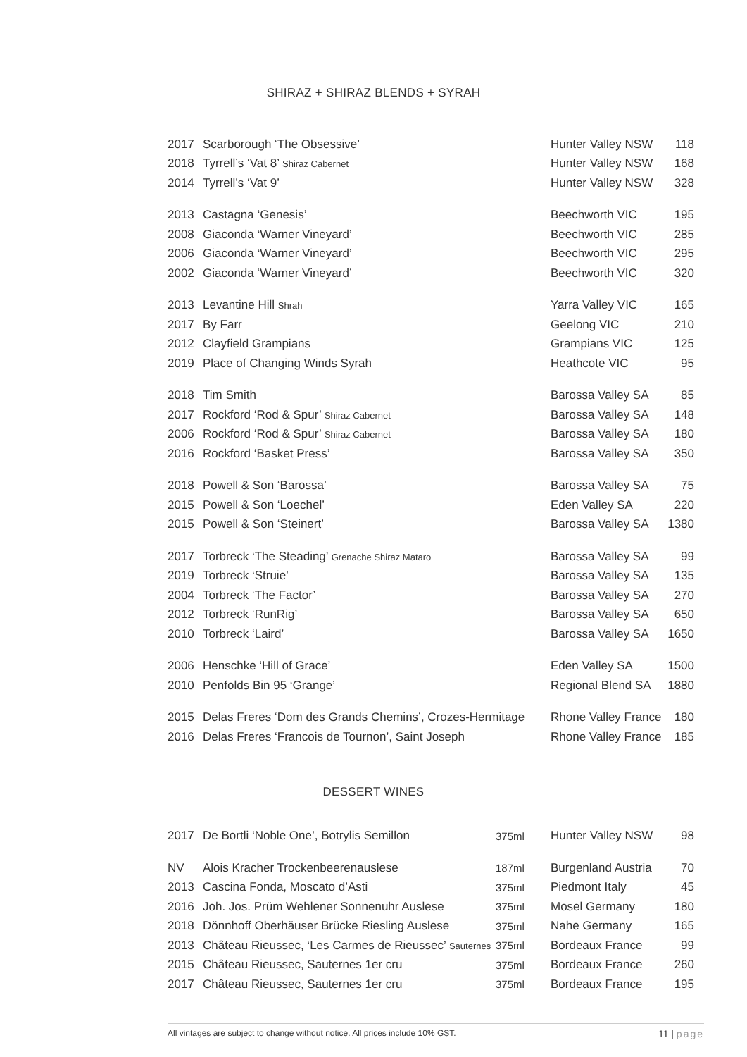SHIRAZ + SHIRAZ BLENDS + SYRAH
| 2017 | Scarborough ‘The Obsessive’ | Hunter Valley NSW | 118 |
| 2018 | Tyrrell’s ‘Vat 8’ Shiraz Cabernet | Hunter Valley NSW | 168 |
| 2014 | Tyrrell’s ‘Vat 9’ | Hunter Valley NSW | 328 |
| 2013 | Castagna ‘Genesis’ | Beechworth VIC | 195 |
| 2008 | Giaconda ‘Warner Vineyard’ | Beechworth VIC | 285 |
| 2006 | Giaconda ‘Warner Vineyard’ | Beechworth VIC | 295 |
| 2002 | Giaconda ‘Warner Vineyard’ | Beechworth VIC | 320 |
| 2013 | Levantine Hill Shrah | Yarra Valley VIC | 165 |
| 2017 | By Farr | Geelong VIC | 210 |
| 2012 | Clayfield Grampians | Grampians VIC | 125 |
| 2019 | Place of Changing Winds Syrah | Heathcote VIC | 95 |
| 2018 | Tim Smith | Barossa Valley SA | 85 |
| 2017 | Rockford ‘Rod & Spur’ Shiraz Cabernet | Barossa Valley SA | 148 |
| 2006 | Rockford ‘Rod & Spur’ Shiraz Cabernet | Barossa Valley SA | 180 |
| 2016 | Rockford ‘Basket Press’ | Barossa Valley SA | 350 |
| 2018 | Powell & Son ‘Barossa’ | Barossa Valley SA | 75 |
| 2015 | Powell & Son ‘Loechel’ | Eden Valley SA | 220 |
| 2015 | Powell & Son ‘Steinert’ | Barossa Valley SA | 1380 |
| 2017 | Torbreck ‘The Steading’ Grenache Shiraz Mataro | Barossa Valley SA | 99 |
| 2019 | Torbreck ‘Struie’ | Barossa Valley SA | 135 |
| 2004 | Torbreck ‘The Factor’ | Barossa Valley SA | 270 |
| 2012 | Torbreck ‘RunRig’ | Barossa Valley SA | 650 |
| 2010 | Torbreck ‘Laird’ | Barossa Valley SA | 1650 |
| 2006 | Henschke ‘Hill of Grace’ | Eden Valley SA | 1500 |
| 2010 | Penfolds Bin 95 ‘Grange’ | Regional Blend SA | 1880 |
| 2015 | Delas Freres ‘Dom des Grands Chemins’, Crozes-Hermitage | Rhone Valley France | 180 |
| 2016 | Delas Freres ‘Francois de Tournon’, Saint Joseph | Rhone Valley France | 185 |
DESSERT WINES
| 2017 | De Bortli ‘Noble One’, Botrylis Semillon | 375ml | Hunter Valley NSW | 98 |
| NV | Alois Kracher Trockenbeerenauslese | 187ml | Burgenland Austria | 70 |
| 2013 | Cascina Fonda, Moscato d’Asti | 375ml | Piedmont Italy | 45 |
| 2016 | Joh. Jos. Prüm Wehlener Sonnenuhr Auslese | 375ml | Mosel Germany | 180 |
| 2018 | Dönnhoff Oberhäuser Brücke Riesling Auslese | 375ml | Nahe Germany | 165 |
| 2013 | Château Rieussec, ‘Les Carmes de Rieussec’ Sauternes | 375ml | Bordeaux France | 99 |
| 2015 | Château Rieussec, Sauternes 1er cru | 375ml | Bordeaux France | 260 |
| 2017 | Château Rieussec, Sauternes 1er cru | 375ml | Bordeaux France | 195 |
All vintages are subject to change without notice. All prices include 10% GST. 11 | page